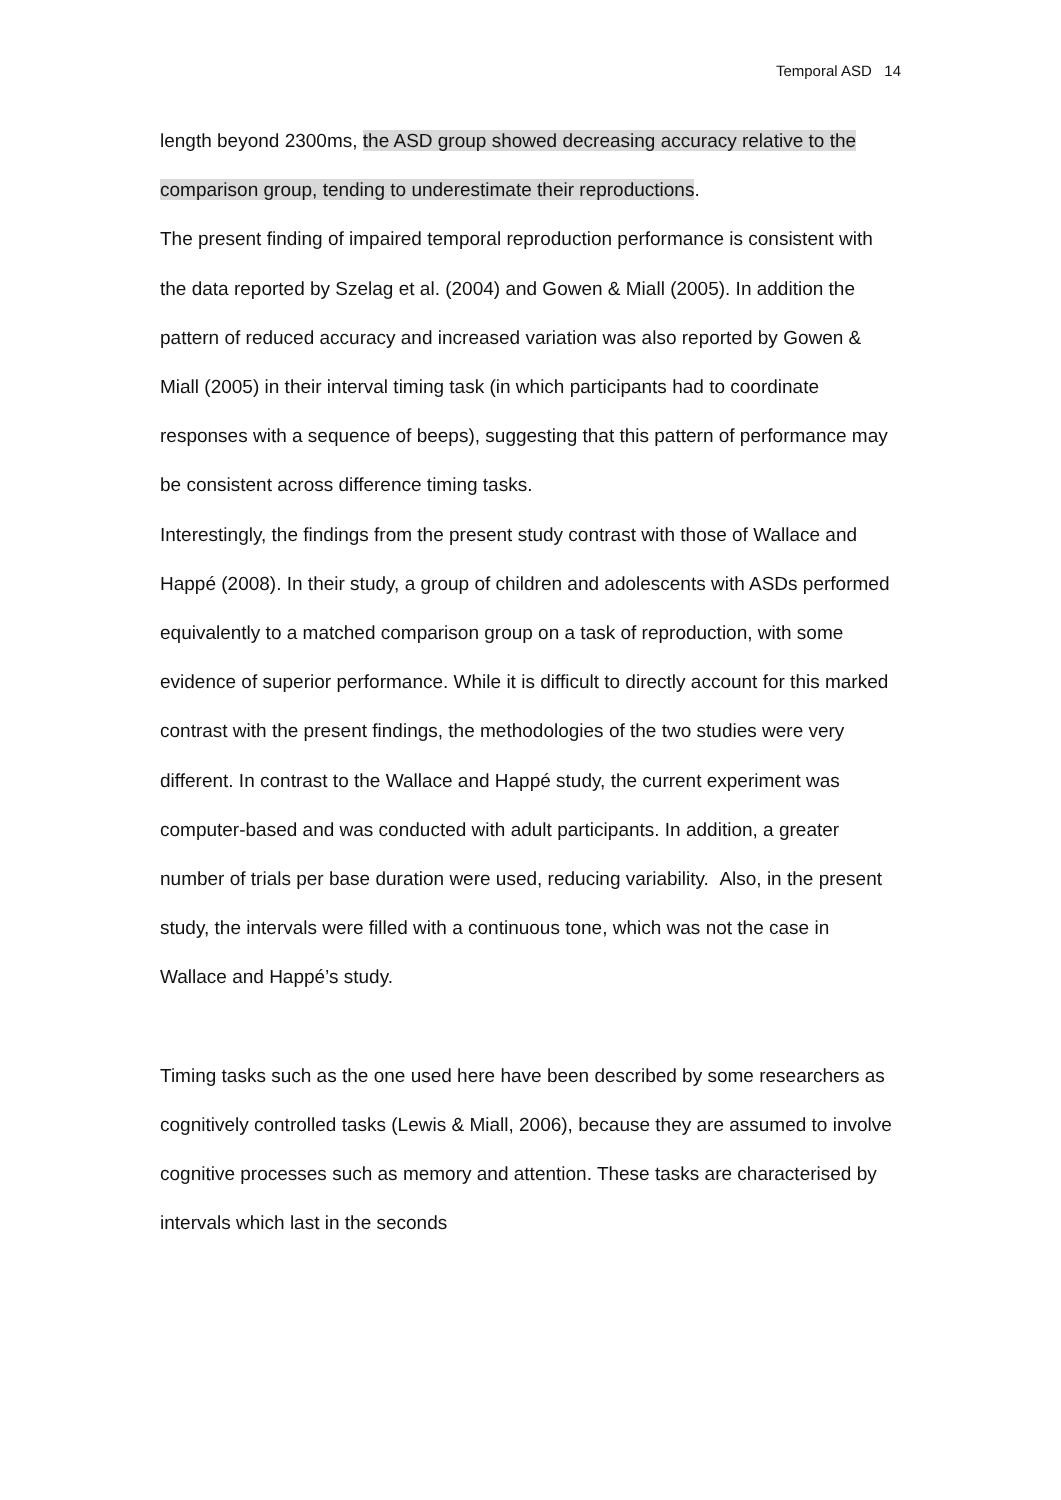Temporal ASD 14
length beyond 2300ms, the ASD group showed decreasing accuracy relative to the comparison group, tending to underestimate their reproductions.
The present finding of impaired temporal reproduction performance is consistent with the data reported by Szelag et al. (2004) and Gowen & Miall (2005). In addition the pattern of reduced accuracy and increased variation was also reported by Gowen & Miall (2005) in their interval timing task (in which participants had to coordinate responses with a sequence of beeps), suggesting that this pattern of performance may be consistent across difference timing tasks.
Interestingly, the findings from the present study contrast with those of Wallace and Happé (2008). In their study, a group of children and adolescents with ASDs performed equivalently to a matched comparison group on a task of reproduction, with some evidence of superior performance. While it is difficult to directly account for this marked contrast with the present findings, the methodologies of the two studies were very different. In contrast to the Wallace and Happé study, the current experiment was computer-based and was conducted with adult participants. In addition, a greater number of trials per base duration were used, reducing variability. Also, in the present study, the intervals were filled with a continuous tone, which was not the case in Wallace and Happé’s study.
Timing tasks such as the one used here have been described by some researchers as cognitively controlled tasks (Lewis & Miall, 2006), because they are assumed to involve cognitive processes such as memory and attention. These tasks are characterised by intervals which last in the seconds